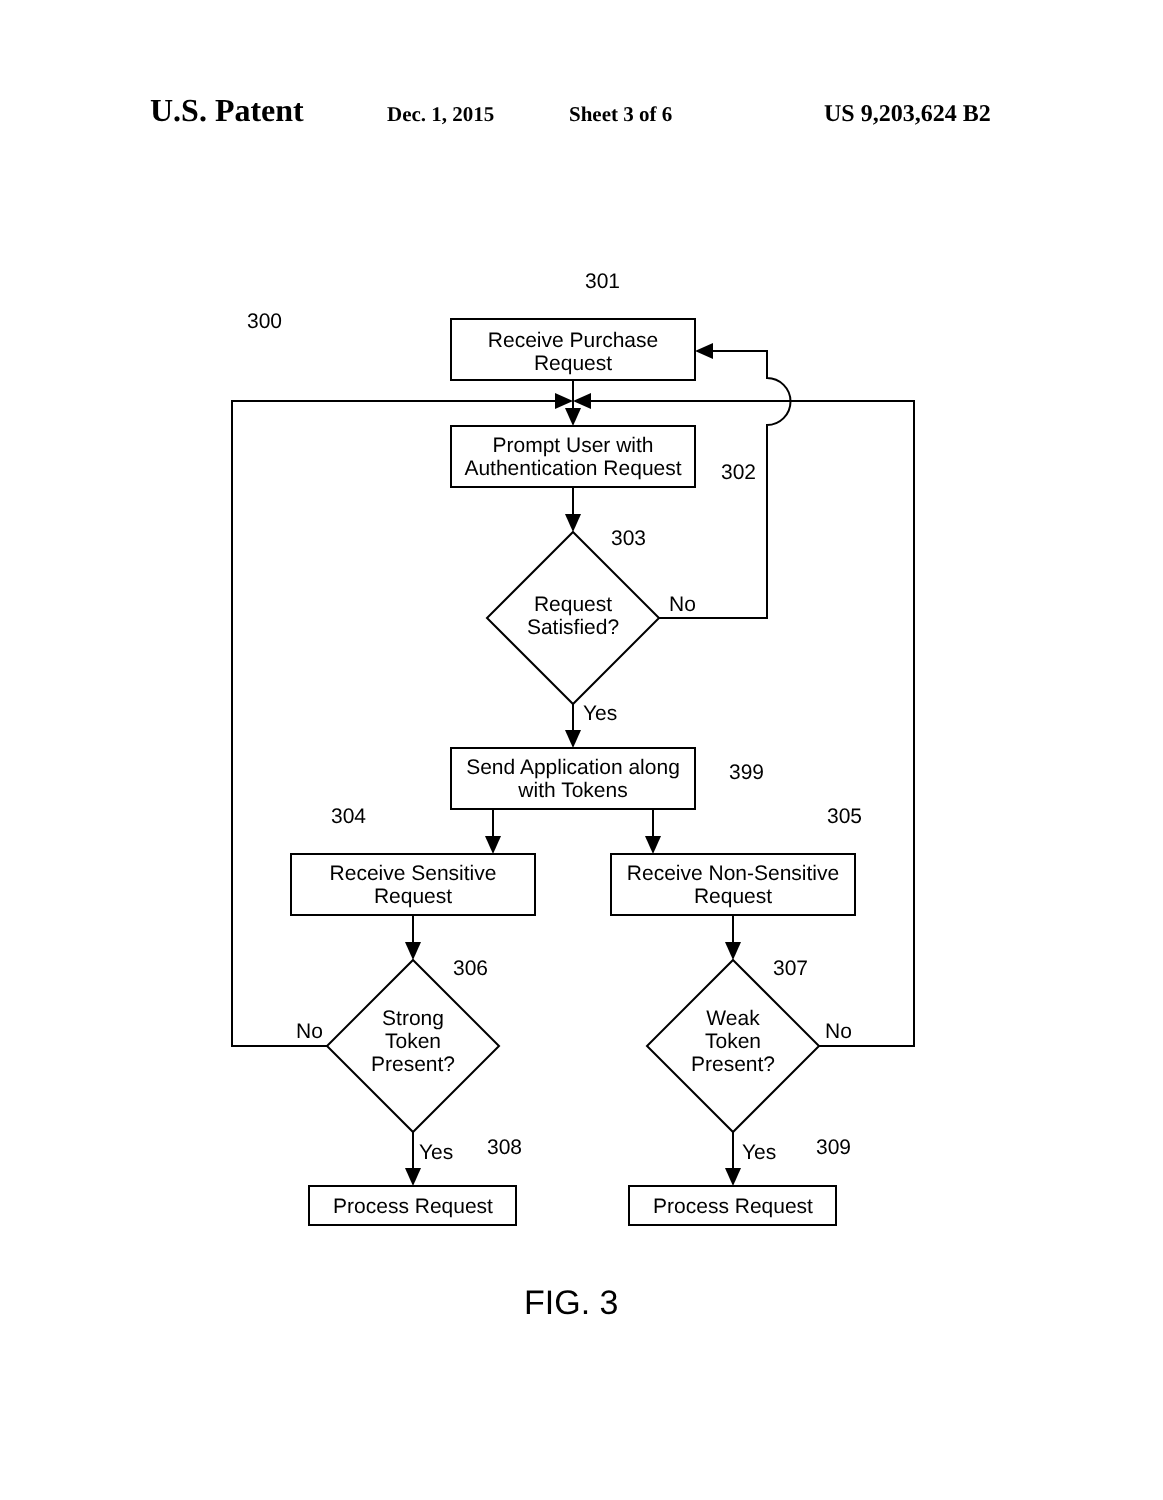U.S. Patent Dec. 1, 2015 Sheet 3 of 6 US 9,203,624 B2
Receive Purchase
Request
Prompt User with
Authentication Request
Request
Satisfied?
Send Application along
with Tokens
Receive Sensitive
Request
Receive Non-Sensitive
Request
Strong
Token
Present?
Weak
Token
Present?
Process Request
Process Request
300
301
302
303
No
Yes
399
304
305
306
307
No
No
Yes
Yes
308
309
FIG. 3